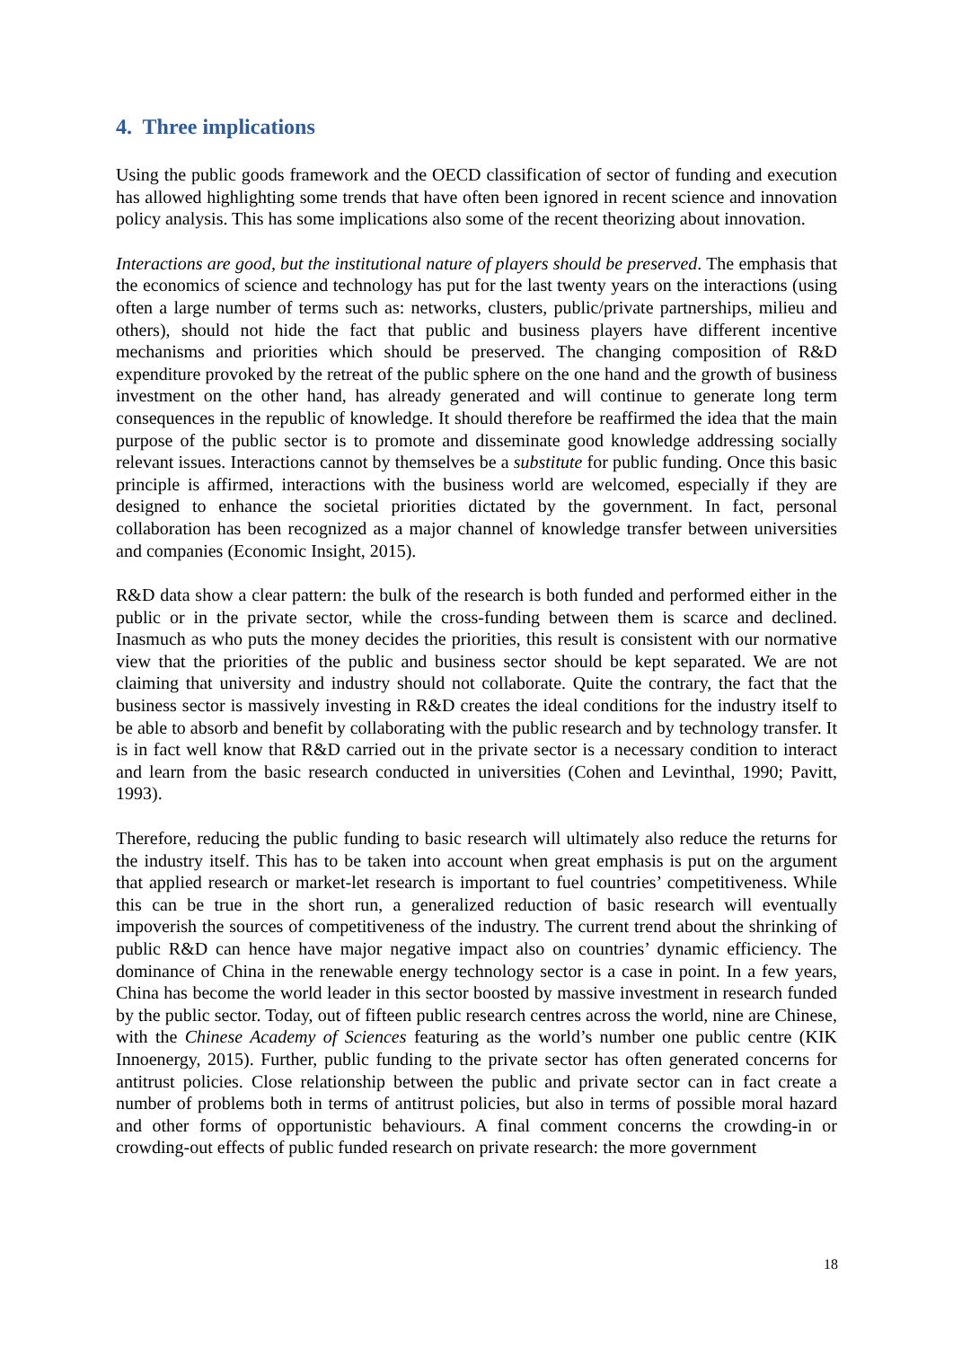4. Three implications
Using the public goods framework and the OECD classification of sector of funding and execution has allowed highlighting some trends that have often been ignored in recent science and innovation policy analysis. This has some implications also some of the recent theorizing about innovation.
Interactions are good, but the institutional nature of players should be preserved. The emphasis that the economics of science and technology has put for the last twenty years on the interactions (using often a large number of terms such as: networks, clusters, public/private partnerships, milieu and others), should not hide the fact that public and business players have different incentive mechanisms and priorities which should be preserved. The changing composition of R&D expenditure provoked by the retreat of the public sphere on the one hand and the growth of business investment on the other hand, has already generated and will continue to generate long term consequences in the republic of knowledge. It should therefore be reaffirmed the idea that the main purpose of the public sector is to promote and disseminate good knowledge addressing socially relevant issues. Interactions cannot by themselves be a substitute for public funding. Once this basic principle is affirmed, interactions with the business world are welcomed, especially if they are designed to enhance the societal priorities dictated by the government. In fact, personal collaboration has been recognized as a major channel of knowledge transfer between universities and companies (Economic Insight, 2015).
R&D data show a clear pattern: the bulk of the research is both funded and performed either in the public or in the private sector, while the cross-funding between them is scarce and declined. Inasmuch as who puts the money decides the priorities, this result is consistent with our normative view that the priorities of the public and business sector should be kept separated. We are not claiming that university and industry should not collaborate. Quite the contrary, the fact that the business sector is massively investing in R&D creates the ideal conditions for the industry itself to be able to absorb and benefit by collaborating with the public research and by technology transfer. It is in fact well know that R&D carried out in the private sector is a necessary condition to interact and learn from the basic research conducted in universities (Cohen and Levinthal, 1990; Pavitt, 1993).
Therefore, reducing the public funding to basic research will ultimately also reduce the returns for the industry itself. This has to be taken into account when great emphasis is put on the argument that applied research or market-let research is important to fuel countries’ competitiveness. While this can be true in the short run, a generalized reduction of basic research will eventually impoverish the sources of competitiveness of the industry. The current trend about the shrinking of public R&D can hence have major negative impact also on countries’ dynamic efficiency. The dominance of China in the renewable energy technology sector is a case in point. In a few years, China has become the world leader in this sector boosted by massive investment in research funded by the public sector. Today, out of fifteen public research centres across the world, nine are Chinese, with the Chinese Academy of Sciences featuring as the world’s number one public centre (KIK Innoenergy, 2015). Further, public funding to the private sector has often generated concerns for antitrust policies. Close relationship between the public and private sector can in fact create a number of problems both in terms of antitrust policies, but also in terms of possible moral hazard and other forms of opportunistic behaviours. A final comment concerns the crowding-in or crowding-out effects of public funded research on private research: the more government
18